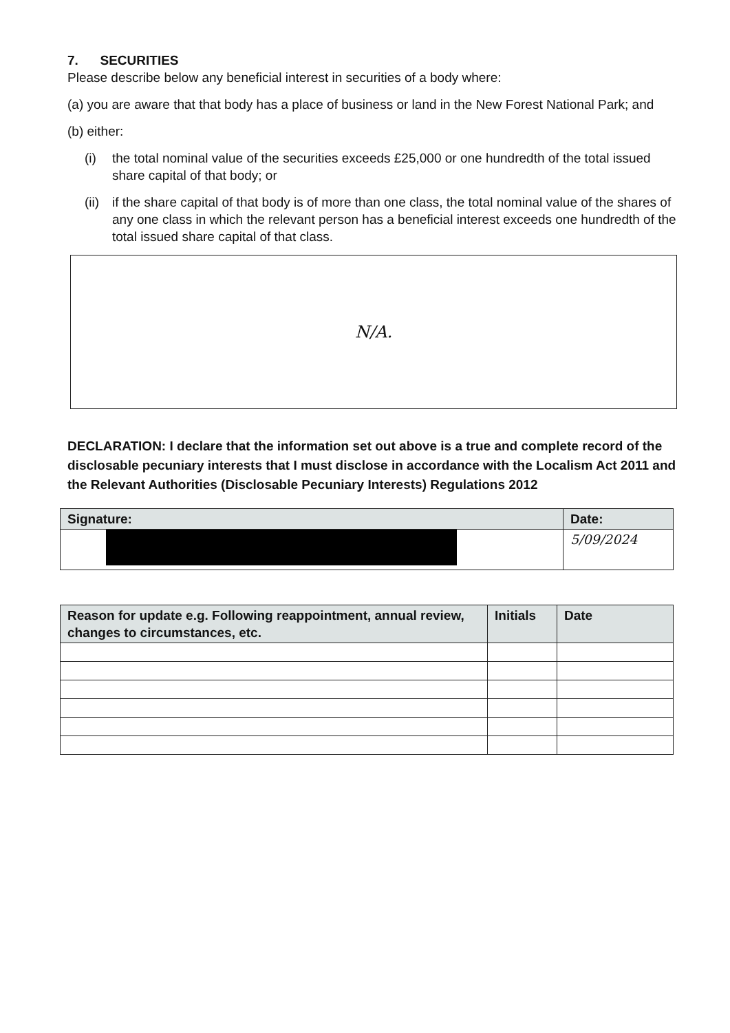7. SECURITIES
Please describe below any beneficial interest in securities of a body where:
(a) you are aware that that body has a place of business or land in the New Forest National Park; and
(b) either:
(i) the total nominal value of the securities exceeds £25,000 or one hundredth of the total issued share capital of that body; or
(ii) if the share capital of that body is of more than one class, the total nominal value of the shares of any one class in which the relevant person has a beneficial interest exceeds one hundredth of the total issued share capital of that class.
N/A.
DECLARATION: I declare that the information set out above is a true and complete record of the disclosable pecuniary interests that I must disclose in accordance with the Localism Act 2011 and the Relevant Authorities (Disclosable Pecuniary Interests) Regulations 2012
| Signature: | Date: |
| --- | --- |
| | 5/09/2024 |
| Reason for update e.g. Following reappointment, annual review, changes to circumstances, etc. | Initials | Date |
| --- | --- | --- |